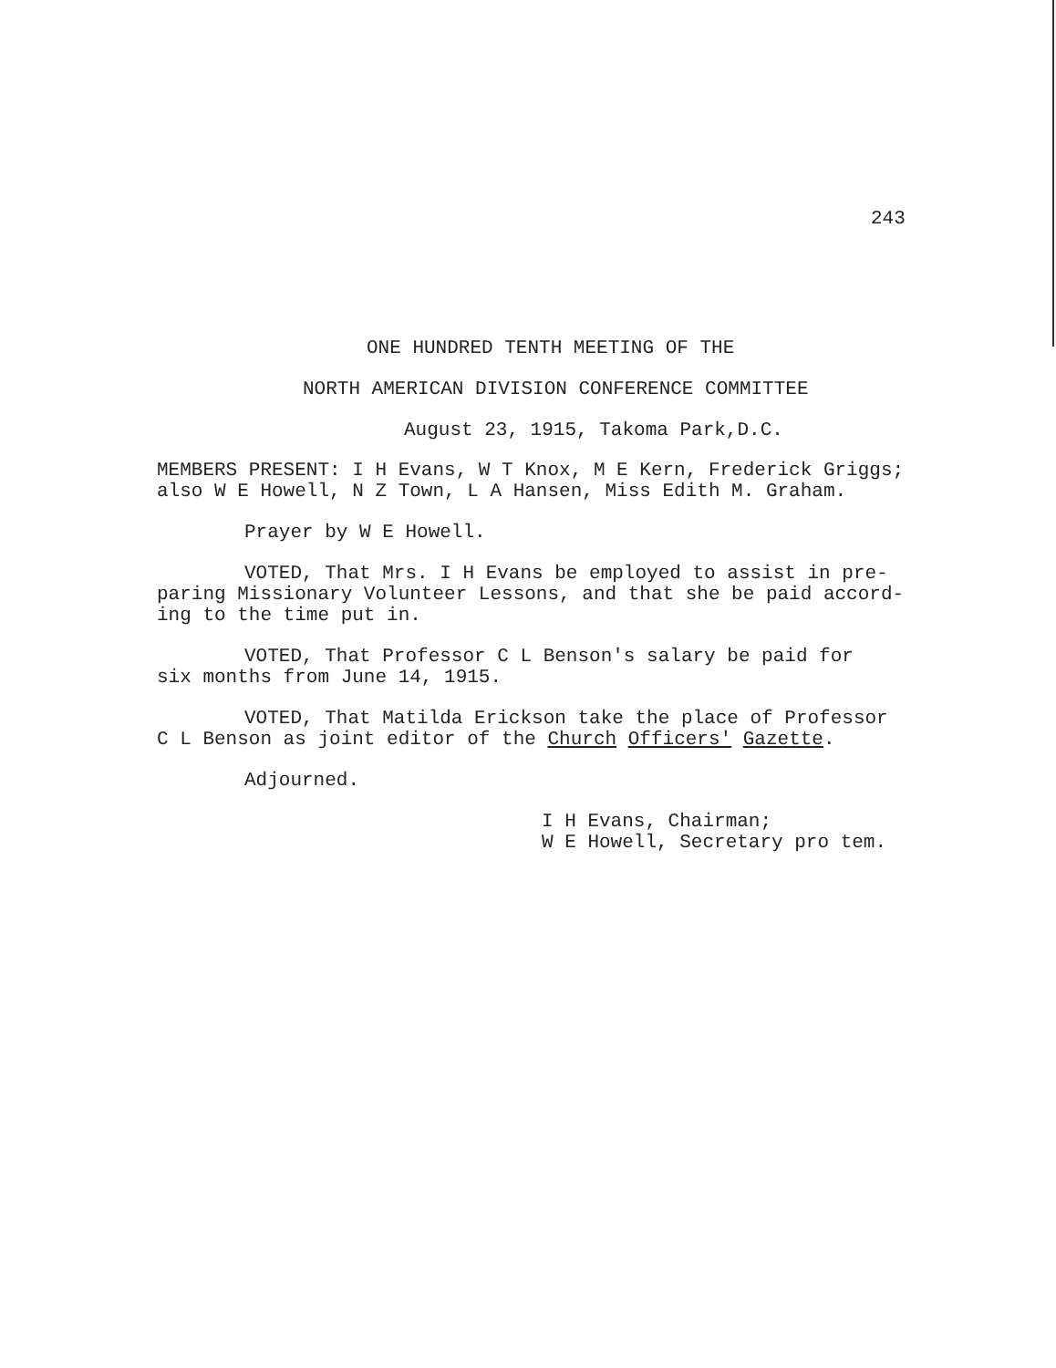243
ONE HUNDRED TENTH MEETING OF THE
NORTH AMERICAN DIVISION CONFERENCE COMMITTEE
August 23, 1915, Takoma Park,D.C.
MEMBERS PRESENT: I H Evans, W T Knox, M E Kern, Frederick Griggs;
also W E Howell, N Z Town, L A Hansen, Miss Edith M. Graham.
Prayer by W E Howell.
VOTED, That Mrs. I H Evans be employed to assist in pre-
paring Missionary Volunteer Lessons, and that she be paid accord-
ing to the time put in.
VOTED, That Professor C L Benson's salary be paid for
six months from June 14, 1915.
VOTED, That Matilda Erickson take the place of Professor
C L Benson as joint editor of the Church Officers' Gazette.
Adjourned.
I H Evans, Chairman;
W E Howell, Secretary pro tem.